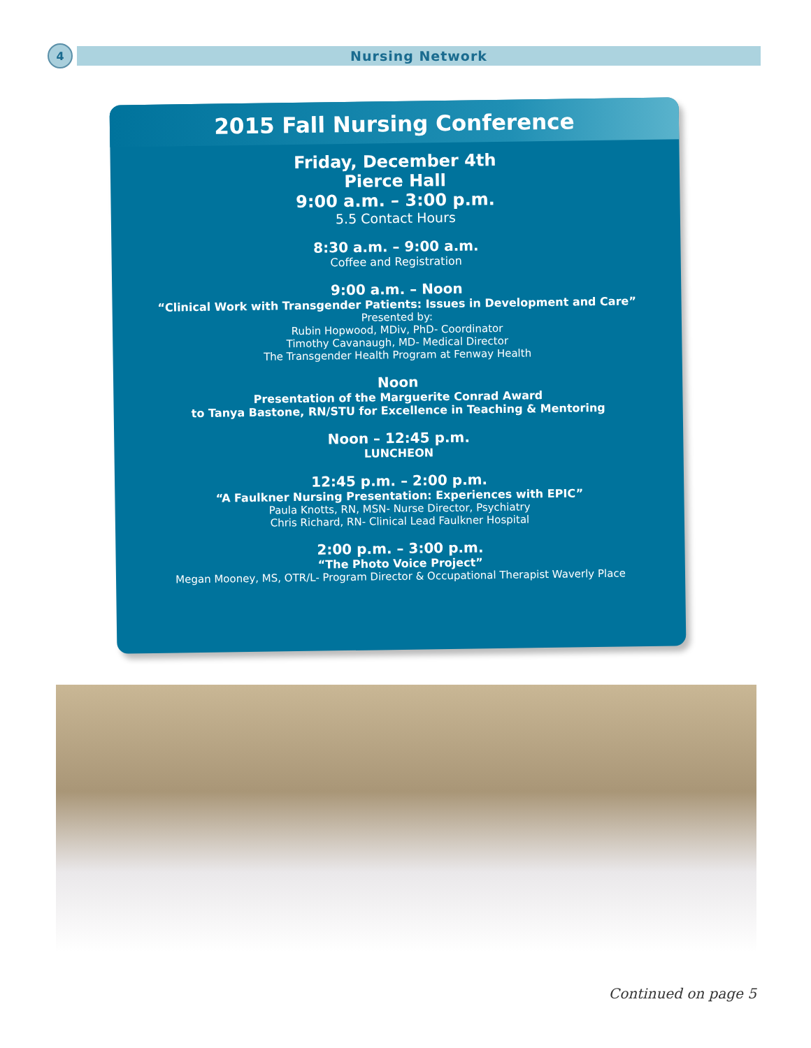4
Nursing Network
2015 Fall Nursing Conference
Friday, December 4th
Pierce Hall
9:00 a.m. – 3:00 p.m.
5.5 Contact Hours
8:30 a.m. – 9:00 a.m.
Coffee and Registration
9:00 a.m. – Noon
“Clinical Work with Transgender Patients: Issues in Development and Care”
Presented by:
Rubin Hopwood, MDiv, PhD- Coordinator
Timothy Cavanaugh, MD- Medical Director
The Transgender Health Program at Fenway Health
Noon
Presentation of the Marguerite Conrad Award
to Tanya Bastone, RN/STU for Excellence in Teaching & Mentoring
Noon – 12:45 p.m.
LUNCHEON
12:45 p.m. – 2:00 p.m.
“A Faulkner Nursing Presentation: Experiences with EPIC”
Paula Knotts, RN, MSN- Nurse Director, Psychiatry
Chris Richard, RN- Clinical Lead Faulkner Hospital
2:00 p.m. – 3:00 p.m.
“The Photo Voice Project”
Megan Mooney, MS, OTR/L- Program Director & Occupational Therapist Waverly Place
Continued on page 5